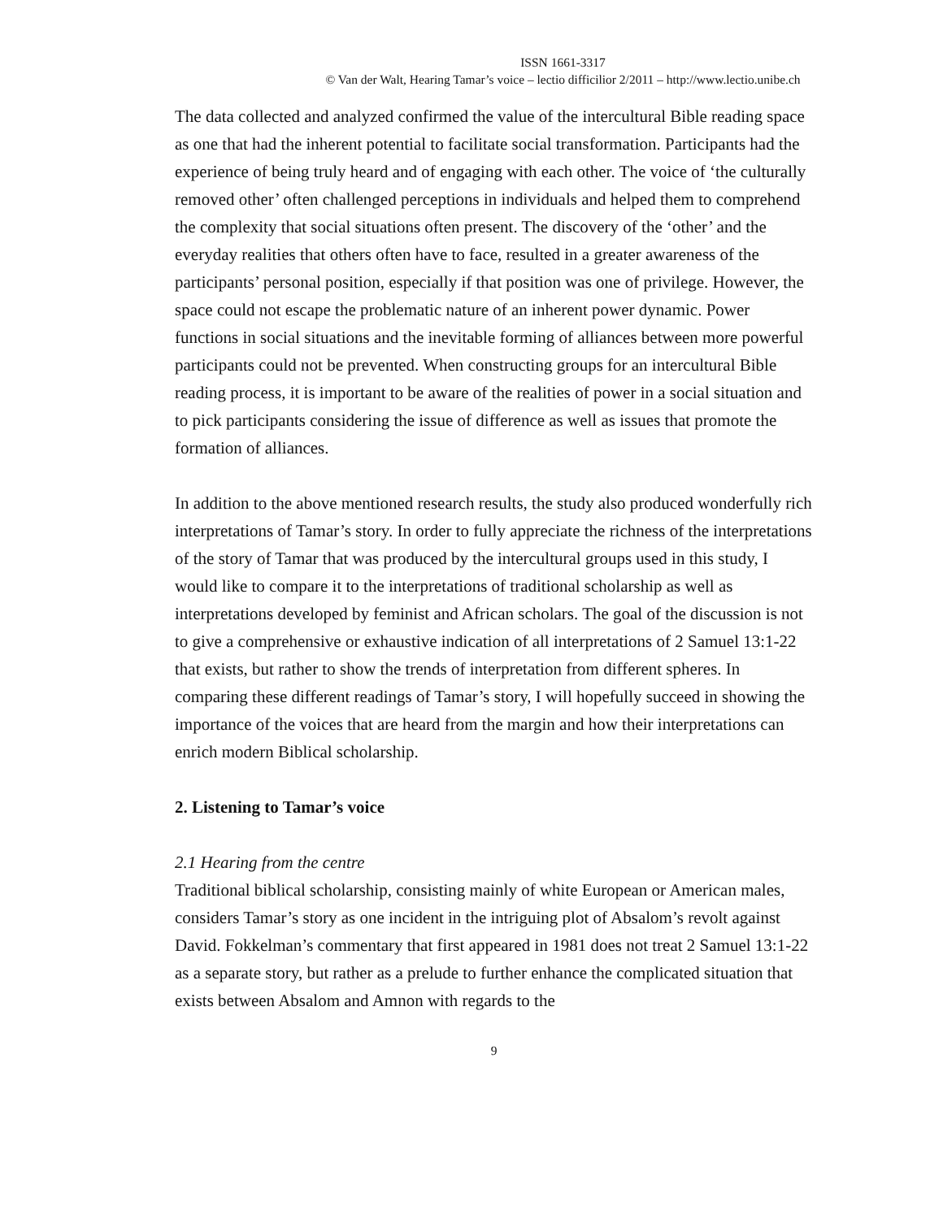ISSN 1661-3317
© Van der Walt, Hearing Tamar’s voice – lectio difficilior 2/2011 – http://www.lectio.unibe.ch
The data collected and analyzed confirmed the value of the intercultural Bible reading space as one that had the inherent potential to facilitate social transformation. Participants had the experience of being truly heard and of engaging with each other. The voice of ‘the culturally removed other’ often challenged perceptions in individuals and helped them to comprehend the complexity that social situations often present. The discovery of the ‘other’ and the everyday realities that others often have to face, resulted in a greater awareness of the participants’ personal position, especially if that position was one of privilege. However, the space could not escape the problematic nature of an inherent power dynamic. Power functions in social situations and the inevitable forming of alliances between more powerful participants could not be prevented. When constructing groups for an intercultural Bible reading process, it is important to be aware of the realities of power in a social situation and to pick participants considering the issue of difference as well as issues that promote the formation of alliances.
In addition to the above mentioned research results, the study also produced wonderfully rich interpretations of Tamar’s story. In order to fully appreciate the richness of the interpretations of the story of Tamar that was produced by the intercultural groups used in this study, I would like to compare it to the interpretations of traditional scholarship as well as interpretations developed by feminist and African scholars. The goal of the discussion is not to give a comprehensive or exhaustive indication of all interpretations of 2 Samuel 13:1-22 that exists, but rather to show the trends of interpretation from different spheres. In comparing these different readings of Tamar’s story, I will hopefully succeed in showing the importance of the voices that are heard from the margin and how their interpretations can enrich modern Biblical scholarship.
2. Listening to Tamar’s voice
2.1 Hearing from the centre
Traditional biblical scholarship, consisting mainly of white European or American males, considers Tamar’s story as one incident in the intriguing plot of Absalom’s revolt against David. Fokkelman’s commentary that first appeared in 1981 does not treat 2 Samuel 13:1-22 as a separate story, but rather as a prelude to further enhance the complicated situation that exists between Absalom and Amnon with regards to the
9